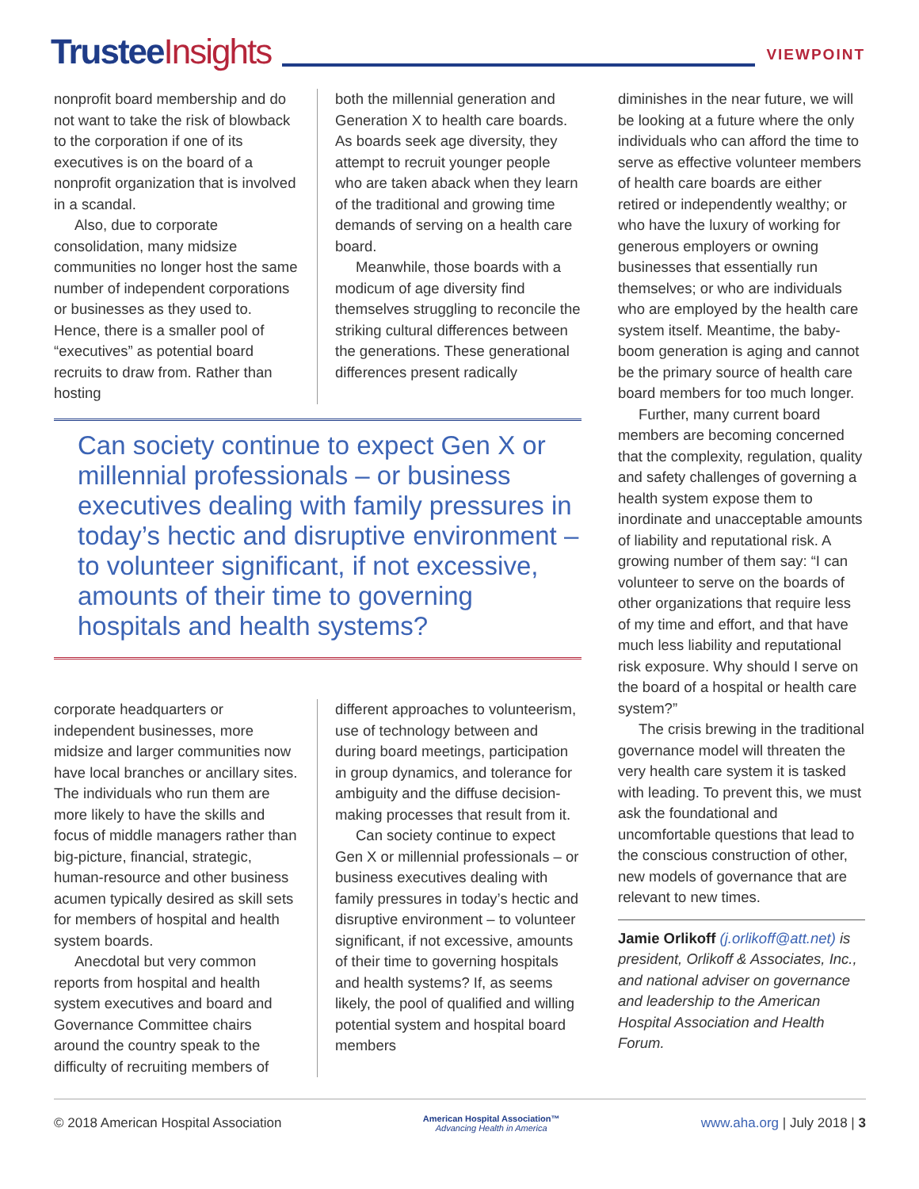Trustee Insights
VIEWPOINT
nonprofit board membership and do not want to take the risk of blowback to the corporation if one of its executives is on the board of a nonprofit organization that is involved in a scandal.
Also, due to corporate consolidation, many midsize communities no longer host the same number of independent corporations or businesses as they used to. Hence, there is a smaller pool of “executives” as potential board recruits to draw from. Rather than hosting
both the millennial generation and Generation X to health care boards. As boards seek age diversity, they attempt to recruit younger people who are taken aback when they learn of the traditional and growing time demands of serving on a health care board.
Meanwhile, those boards with a modicum of age diversity find themselves struggling to reconcile the striking cultural differences between the generations. These generational differences present radically
Can society continue to expect Gen X or millennial professionals – or business executives dealing with family pressures in today’s hectic and disruptive environment – to volunteer significant, if not excessive, amounts of their time to governing hospitals and health systems?
corporate headquarters or independent businesses, more midsize and larger communities now have local branches or ancillary sites. The individuals who run them are more likely to have the skills and focus of middle managers rather than big-picture, financial, strategic, human-resource and other business acumen typically desired as skill sets for members of hospital and health system boards.
Anecdotal but very common reports from hospital and health system executives and board and Governance Committee chairs around the country speak to the difficulty of recruiting members of
different approaches to volunteerism, use of technology between and during board meetings, participation in group dynamics, and tolerance for ambiguity and the diffuse decision-making processes that result from it.
Can society continue to expect Gen X or millennial professionals – or business executives dealing with family pressures in today’s hectic and disruptive environment – to volunteer significant, if not excessive, amounts of their time to governing hospitals and health systems? If, as seems likely, the pool of qualified and willing potential system and hospital board members
diminishes in the near future, we will be looking at a future where the only individuals who can afford the time to serve as effective volunteer members of health care boards are either retired or independently wealthy; or who have the luxury of working for generous employers or owning businesses that essentially run themselves; or who are individuals who are employed by the health care system itself. Meantime, the baby-boom generation is aging and cannot be the primary source of health care board members for too much longer.
Further, many current board members are becoming concerned that the complexity, regulation, quality and safety challenges of governing a health system expose them to inordinate and unacceptable amounts of liability and reputational risk. A growing number of them say: “I can volunteer to serve on the boards of other organizations that require less of my time and effort, and that have much less liability and reputational risk exposure. Why should I serve on the board of a hospital or health care system?”
The crisis brewing in the traditional governance model will threaten the very health care system it is tasked with leading. To prevent this, we must ask the foundational and uncomfortable questions that lead to the conscious construction of other, new models of governance that are relevant to new times.
Jamie Orlikoff (j.orlikoff@att.net) is president, Orlikoff & Associates, Inc., and national adviser on governance and leadership to the American Hospital Association and Health Forum.
© 2018 American Hospital Association American Hospital Association™
Advancing Health in America www.aha.org | July 2018 | 3